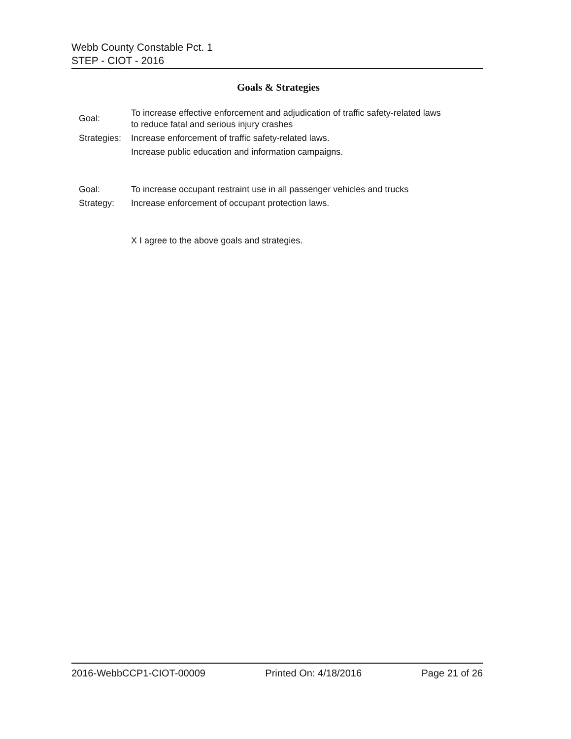Webb County Constable Pct. 1
STEP - CIOT - 2016
Goals & Strategies
Goal:
To increase effective enforcement and adjudication of traffic safety-related laws
to reduce fatal and serious injury crashes
Strategies:
Increase enforcement of traffic safety-related laws.
Increase public education and information campaigns.
Goal: To increase occupant restraint use in all passenger vehicles and trucks
Strategy: Increase enforcement of occupant protection laws.
X I agree to the above goals and strategies.
2016-WebbCCP1-CIOT-00009 Printed On: 4/18/2016 Page 21 of 26